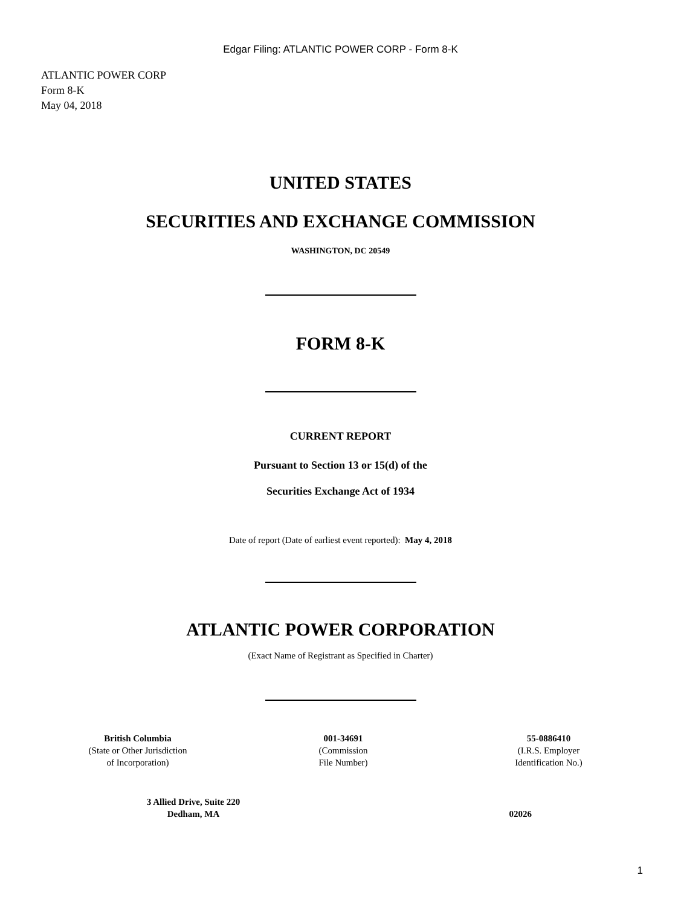Edgar Filing: ATLANTIC POWER CORP - Form 8-K
ATLANTIC POWER CORP
Form 8-K
May 04, 2018
UNITED STATES
SECURITIES AND EXCHANGE COMMISSION
WASHINGTON, DC 20549
FORM 8-K
CURRENT REPORT
Pursuant to Section 13 or 15(d) of the
Securities Exchange Act of 1934
Date of report (Date of earliest event reported): May 4, 2018
ATLANTIC POWER CORPORATION
(Exact Name of Registrant as Specified in Charter)
| British Columbia (State or Other Jurisdiction of Incorporation) | 001-34691 (Commission File Number) | 55-0886410 (I.R.S. Employer Identification No.) |
| 3 Allied Drive, Suite 220 Dedham, MA | 02026 |
1